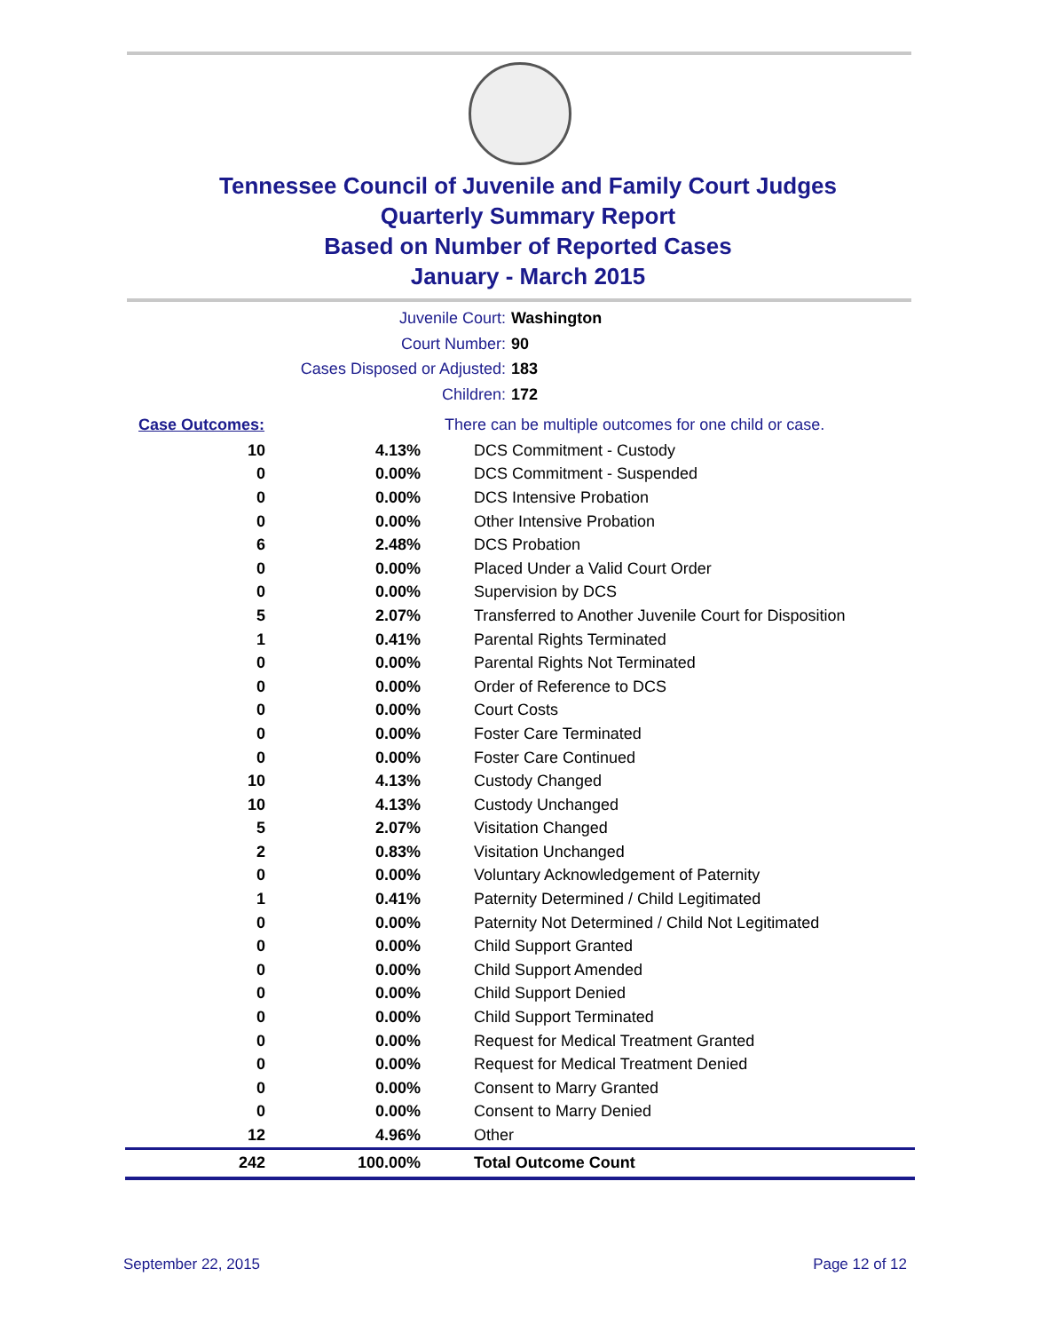Tennessee Council of Juvenile and Family Court Judges
Quarterly Summary Report
Based on Number of Reported Cases
January - March 2015
Juvenile Court: Washington
Court Number: 90
Cases Disposed or Adjusted: 183
Children: 172
| Case Outcomes: | | There can be multiple outcomes for one child or case. |
| 10 | 4.13% | DCS Commitment - Custody |
| 0 | 0.00% | DCS Commitment - Suspended |
| 0 | 0.00% | DCS Intensive Probation |
| 0 | 0.00% | Other Intensive Probation |
| 6 | 2.48% | DCS Probation |
| 0 | 0.00% | Placed Under a Valid Court Order |
| 0 | 0.00% | Supervision by DCS |
| 5 | 2.07% | Transferred to Another Juvenile Court for Disposition |
| 1 | 0.41% | Parental Rights Terminated |
| 0 | 0.00% | Parental Rights Not Terminated |
| 0 | 0.00% | Order of Reference to DCS |
| 0 | 0.00% | Court Costs |
| 0 | 0.00% | Foster Care Terminated |
| 0 | 0.00% | Foster Care Continued |
| 10 | 4.13% | Custody Changed |
| 10 | 4.13% | Custody Unchanged |
| 5 | 2.07% | Visitation Changed |
| 2 | 0.83% | Visitation Unchanged |
| 0 | 0.00% | Voluntary Acknowledgement of Paternity |
| 1 | 0.41% | Paternity Determined / Child Legitimated |
| 0 | 0.00% | Paternity Not Determined / Child Not Legitimated |
| 0 | 0.00% | Child Support Granted |
| 0 | 0.00% | Child Support Amended |
| 0 | 0.00% | Child Support Denied |
| 0 | 0.00% | Child Support Terminated |
| 0 | 0.00% | Request for Medical Treatment Granted |
| 0 | 0.00% | Request for Medical Treatment Denied |
| 0 | 0.00% | Consent to Marry Granted |
| 0 | 0.00% | Consent to Marry Denied |
| 12 | 4.96% | Other |
| 242 | 100.00% | Total Outcome Count |
September 22, 2015 Page 12 of 12